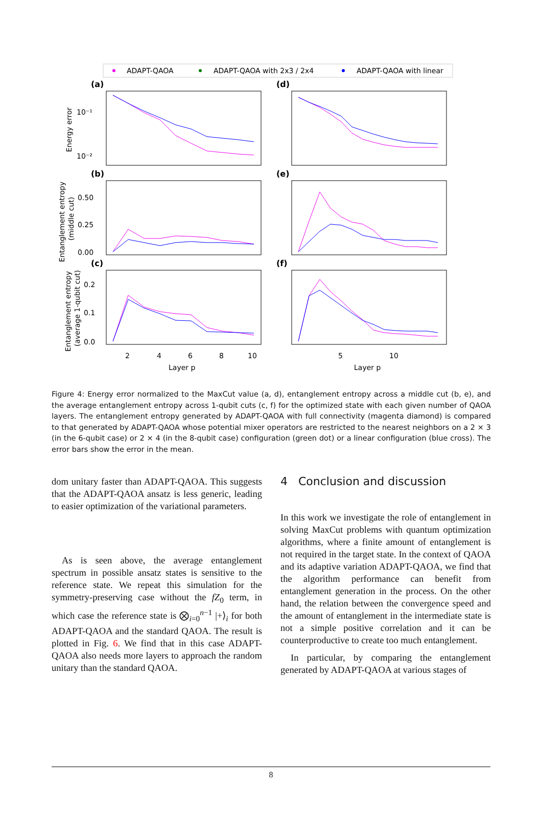ADAPT-QAOA
ADAPT-QAOA with 2x3 / 2x4
ADAPT-QAOA with linear
(a)
(d)
(b)
(e)
(c)
(f)
10⁻¹
10⁻²
0.50
0.25
0.00
0.2
0.1
0.0
2
4
6
8
10
5
10
Layer p
Layer p
Energy error
Entanglement entropy
(middle cut)
Entanglement entropy
(average 1-qubit cut)
Figure 4: Energy error normalized to the MaxCut value (a, d), entanglement entropy across a middle cut (b, e), and the average entanglement entropy across 1-qubit cuts (c, f) for the optimized state with each given number of QAOA layers. The entanglement entropy generated by ADAPT-QAOA with full connectivity (magenta diamond) is compared to that generated by ADAPT-QAOA whose potential mixer operators are restricted to the nearest neighbors on a 2 × 3 (in the 6-qubit case) or 2 × 4 (in the 8-qubit case) configuration (green dot) or a linear configuration (blue cross). The error bars show the error in the mean.
dom unitary faster than ADAPT-QAOA. This suggests that the ADAPT-QAOA ansatz is less generic, leading to easier optimization of the variational parameters.
As is seen above, the average entanglement spectrum in possible ansatz states is sensitive to the reference state. We repeat this simulation for the symmetry-preserving case without the fZ<sub>0</sub> term, in which case the reference state is ⨂<sub>i=0</sub><sup>n−1</sup> |+⟩<sub>i</sub> for both ADAPT-QAOA and the standard QAOA. The result is plotted in Fig. 6. We find that in this case ADAPT-QAOA also needs more layers to approach the random unitary than the standard QAOA.
4 Conclusion and discussion
In this work we investigate the role of entanglement in solving MaxCut problems with quantum optimization algorithms, where a finite amount of entanglement is not required in the target state. In the context of QAOA and its adaptive variation ADAPT-QAOA, we find that the algorithm performance can benefit from entanglement generation in the process. On the other hand, the relation between the convergence speed and the amount of entanglement in the intermediate state is not a simple positive correlation and it can be counterproductive to create too much entanglement.
In particular, by comparing the entanglement generated by ADAPT-QAOA at various stages of
8